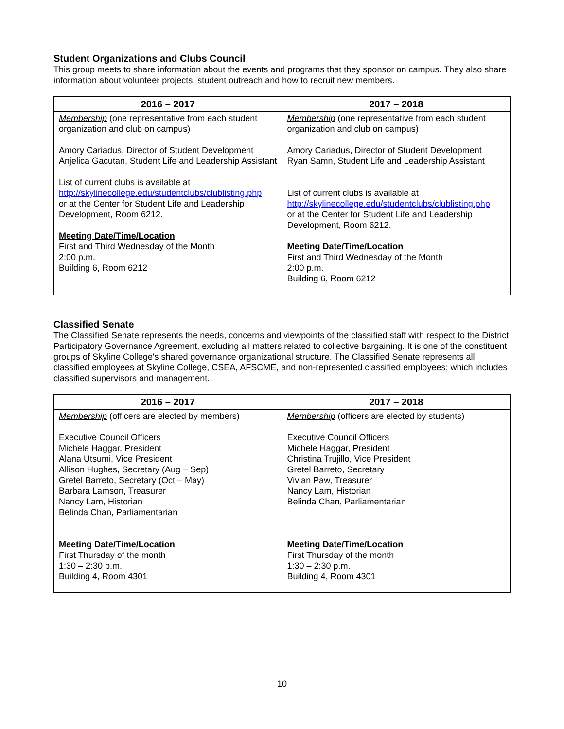Student Organizations and Clubs Council
This group meets to share information about the events and programs that they sponsor on campus. They also share information about volunteer projects, student outreach and how to recruit new members.
| 2016 – 2017 | 2017 – 2018 |
| --- | --- |
| Membership (one representative from each student organization and club on campus) Amory Cariadus, Director of Student Development Anjelica Gacutan, Student Life and Leadership Assistant List of current clubs is available at http://skylinecollege.edu/studentclubs/clublisting.php or at the Center for Student Life and Leadership Development, Room 6212. Meeting Date/Time/Location First and Third Wednesday of the Month 2:00 p.m. Building 6, Room 6212 | Membership (one representative from each student organization and club on campus) Amory Cariadus, Director of Student Development Ryan Samn, Student Life and Leadership Assistant List of current clubs is available at http://skylinecollege.edu/studentclubs/clublisting.php or at the Center for Student Life and Leadership Development, Room 6212. Meeting Date/Time/Location First and Third Wednesday of the Month 2:00 p.m. Building 6, Room 6212 |
Classified Senate
The Classified Senate represents the needs, concerns and viewpoints of the classified staff with respect to the District Participatory Governance Agreement, excluding all matters related to collective bargaining. It is one of the constituent groups of Skyline College's shared governance organizational structure. The Classified Senate represents all classified employees at Skyline College, CSEA, AFSCME, and non-represented classified employees; which includes classified supervisors and management.
| 2016 – 2017 | 2017 – 2018 |
| --- | --- |
| Membership (officers are elected by members) Executive Council Officers Michele Haggar, President Alana Utsumi, Vice President Allison Hughes, Secretary (Aug – Sep) Gretel Barreto, Secretary (Oct – May) Barbara Lamson, Treasurer Nancy Lam, Historian Belinda Chan, Parliamentarian Meeting Date/Time/Location First Thursday of the month 1:30 – 2:30 p.m. Building 4, Room 4301 | Membership (officers are elected by students) Executive Council Officers Michele Haggar, President Christina Trujillo, Vice President Gretel Barreto, Secretary Vivian Paw, Treasurer Nancy Lam, Historian Belinda Chan, Parliamentarian Meeting Date/Time/Location First Thursday of the month 1:30 – 2:30 p.m. Building 4, Room 4301 |
10